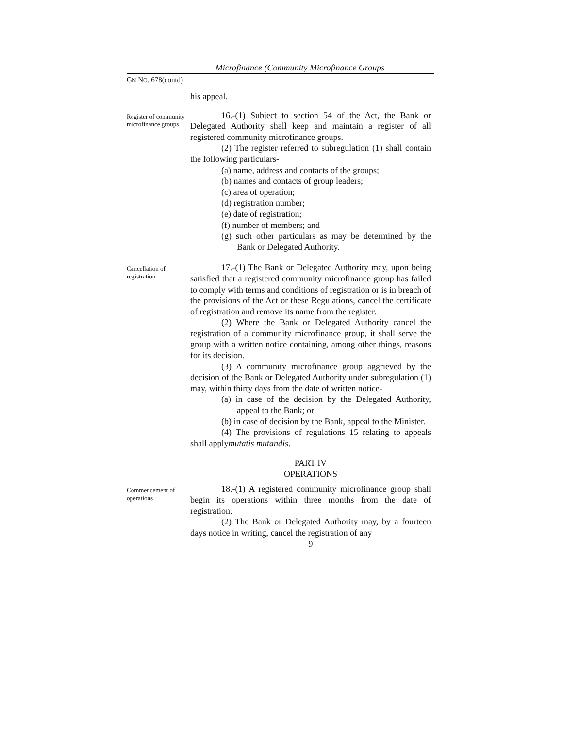Microfinance (Community Microfinance Groups
GN NO. 678(contd)
his appeal.
Register of community microfinance groups
16.-(1) Subject to section 54 of the Act, the Bank or Delegated Authority shall keep and maintain a register of all registered community microfinance groups.
(2) The register referred to subregulation (1) shall contain the following particulars-
(a) name, address and contacts of the groups;
(b) names and contacts of group leaders;
(c) area of operation;
(d) registration number;
(e) date of registration;
(f) number of members; and
(g) such other particulars as may be determined by the Bank or Delegated Authority.
Cancellation of registration
17.-(1) The Bank or Delegated Authority may, upon being satisfied that a registered community microfinance group has failed to comply with terms and conditions of registration or is in breach of the provisions of the Act or these Regulations, cancel the certificate of registration and remove its name from the register.
(2) Where the Bank or Delegated Authority cancel the registration of a community microfinance group, it shall serve the group with a written notice containing, among other things, reasons for its decision.
(3) A community microfinance group aggrieved by the decision of the Bank or Delegated Authority under subregulation (1) may, within thirty days from the date of written notice-
(a) in case of the decision by the Delegated Authority, appeal to the Bank; or
(b) in case of decision by the Bank, appeal to the Minister.
(4) The provisions of regulations 15 relating to appeals shall applymutatis mutandis.
PART IV
OPERATIONS
Commencement of operations
18.-(1) A registered community microfinance group shall begin its operations within three months from the date of registration.
(2) The Bank or Delegated Authority may, by a fourteen days notice in writing, cancel the registration of any
9